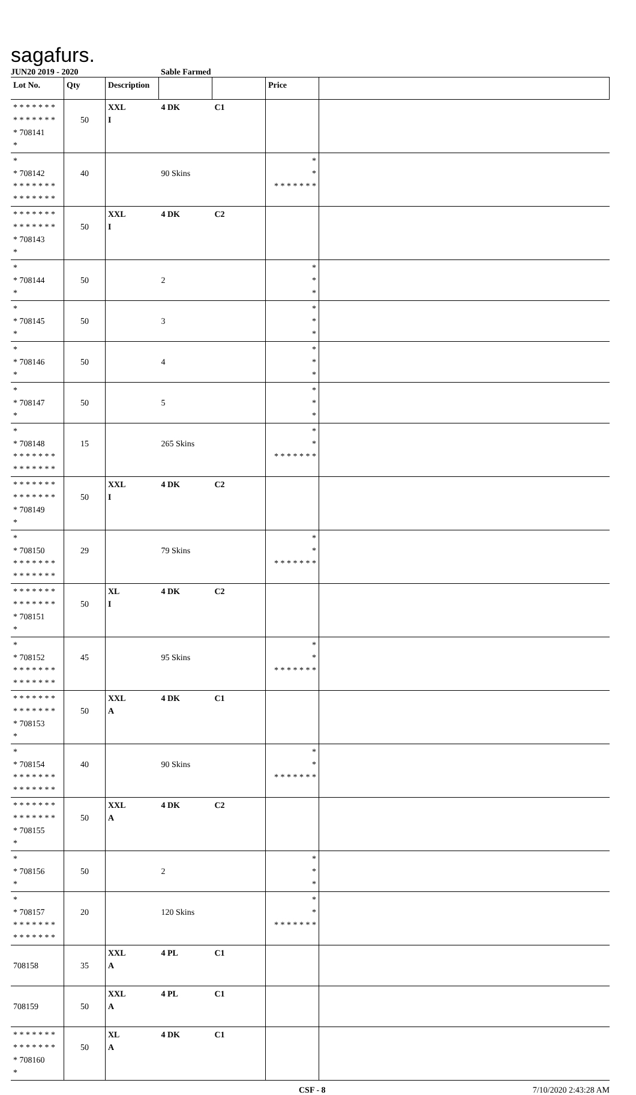sagafurs.
JUN20 2019 - 2020 Sable Farmed
| Lot No. | Qty | Description | | | Price | |
| --- | --- | --- | --- | --- | --- | --- |
| * * * * * * * * * * * * * * * 708141 * | 50 | XXL I | 4 DK | C1 | | |
| * * 708142 * * * * * * * * * * * * * * | 40 | | 90 Skins | | * * * * * * * * * | |
| * * * * * * * * * * * * * * * 708143 * | 50 | XXL I | 4 DK | C2 | | |
| * * 708144 * | 50 | | 2 | | * * * | |
| * * 708145 * | 50 | | 3 | | * * * | |
| * * 708146 * | 50 | | 4 | | * * * | |
| * * 708147 * | 50 | | 5 | | * * * | |
| * * 708148 * * * * * * * * * * * * * * | 15 | | 265 Skins | | * * * * * * * * * | |
| * * * * * * * * * * * * * * * 708149 * | 50 | XXL I | 4 DK | C2 | | |
| * * 708150 * * * * * * * * * * * * * * | 29 | | 79 Skins | | * * * * * * * * * | |
| * * * * * * * * * * * * * * * 708151 * | 50 | XL I | 4 DK | C2 | | |
| * * 708152 * * * * * * * * * * * * * * | 45 | | 95 Skins | | * * * * * * * * * | |
| * * * * * * * * * * * * * * * 708153 * | 50 | XXL A | 4 DK | C1 | | |
| * * 708154 * * * * * * * * * * * * * * | 40 | | 90 Skins | | * * * * * * * * * | |
| * * * * * * * * * * * * * * * 708155 * | 50 | XXL A | 4 DK | C2 | | |
| * * 708156 * | 50 | | 2 | | * * * | |
| * * 708157 * * * * * * * * * * * * * * | 20 | | 120 Skins | | * * * * * * * * * | |
| 708158 | 35 | XXL A | 4 PL | C1 | | |
| 708159 | 50 | XXL A | 4 PL | C1 | | |
| * * * * * * * * * * * * * * * 708160 * | 50 | XL A | 4 DK | C1 | | |
CSF - 8 7/10/2020 2:43:28 AM